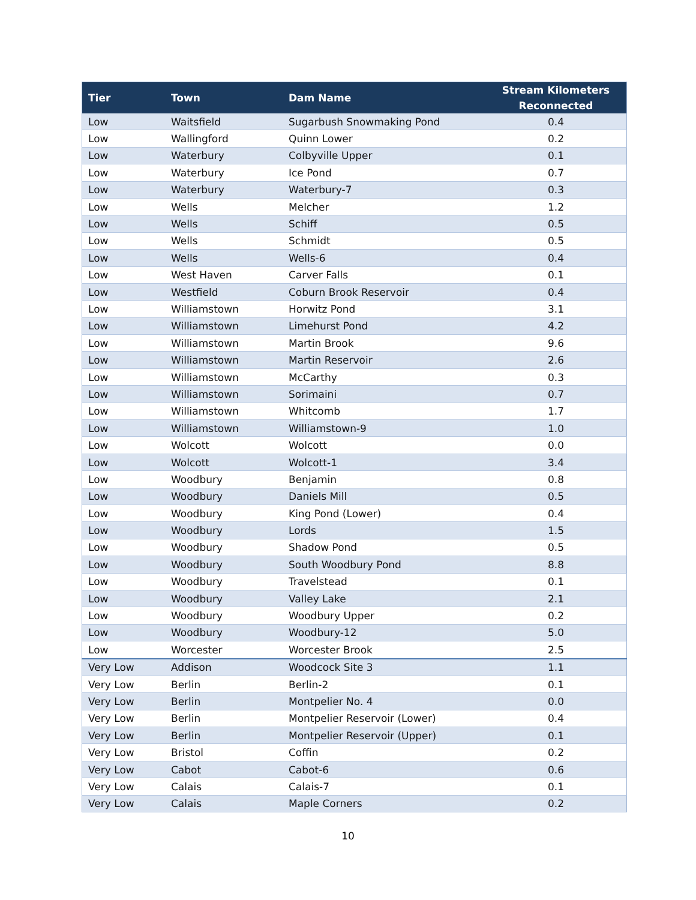| Tier | Town | Dam Name | Stream Kilometers Reconnected |
| --- | --- | --- | --- |
| Low | Waitsfield | Sugarbush Snowmaking Pond | 0.4 |
| Low | Wallingford | Quinn Lower | 0.2 |
| Low | Waterbury | Colbyville Upper | 0.1 |
| Low | Waterbury | Ice Pond | 0.7 |
| Low | Waterbury | Waterbury-7 | 0.3 |
| Low | Wells | Melcher | 1.2 |
| Low | Wells | Schiff | 0.5 |
| Low | Wells | Schmidt | 0.5 |
| Low | Wells | Wells-6 | 0.4 |
| Low | West Haven | Carver Falls | 0.1 |
| Low | Westfield | Coburn Brook Reservoir | 0.4 |
| Low | Williamstown | Horwitz Pond | 3.1 |
| Low | Williamstown | Limehurst Pond | 4.2 |
| Low | Williamstown | Martin Brook | 9.6 |
| Low | Williamstown | Martin Reservoir | 2.6 |
| Low | Williamstown | McCarthy | 0.3 |
| Low | Williamstown | Sorimaini | 0.7 |
| Low | Williamstown | Whitcomb | 1.7 |
| Low | Williamstown | Williamstown-9 | 1.0 |
| Low | Wolcott | Wolcott | 0.0 |
| Low | Wolcott | Wolcott-1 | 3.4 |
| Low | Woodbury | Benjamin | 0.8 |
| Low | Woodbury | Daniels Mill | 0.5 |
| Low | Woodbury | King Pond (Lower) | 0.4 |
| Low | Woodbury | Lords | 1.5 |
| Low | Woodbury | Shadow Pond | 0.5 |
| Low | Woodbury | South Woodbury Pond | 8.8 |
| Low | Woodbury | Travelstead | 0.1 |
| Low | Woodbury | Valley Lake | 2.1 |
| Low | Woodbury | Woodbury Upper | 0.2 |
| Low | Woodbury | Woodbury-12 | 5.0 |
| Low | Worcester | Worcester Brook | 2.5 |
| Very Low | Addison | Woodcock Site 3 | 1.1 |
| Very Low | Berlin | Berlin-2 | 0.1 |
| Very Low | Berlin | Montpelier No. 4 | 0.0 |
| Very Low | Berlin | Montpelier Reservoir (Lower) | 0.4 |
| Very Low | Berlin | Montpelier Reservoir (Upper) | 0.1 |
| Very Low | Bristol | Coffin | 0.2 |
| Very Low | Cabot | Cabot-6 | 0.6 |
| Very Low | Calais | Calais-7 | 0.1 |
| Very Low | Calais | Maple Corners | 0.2 |
10